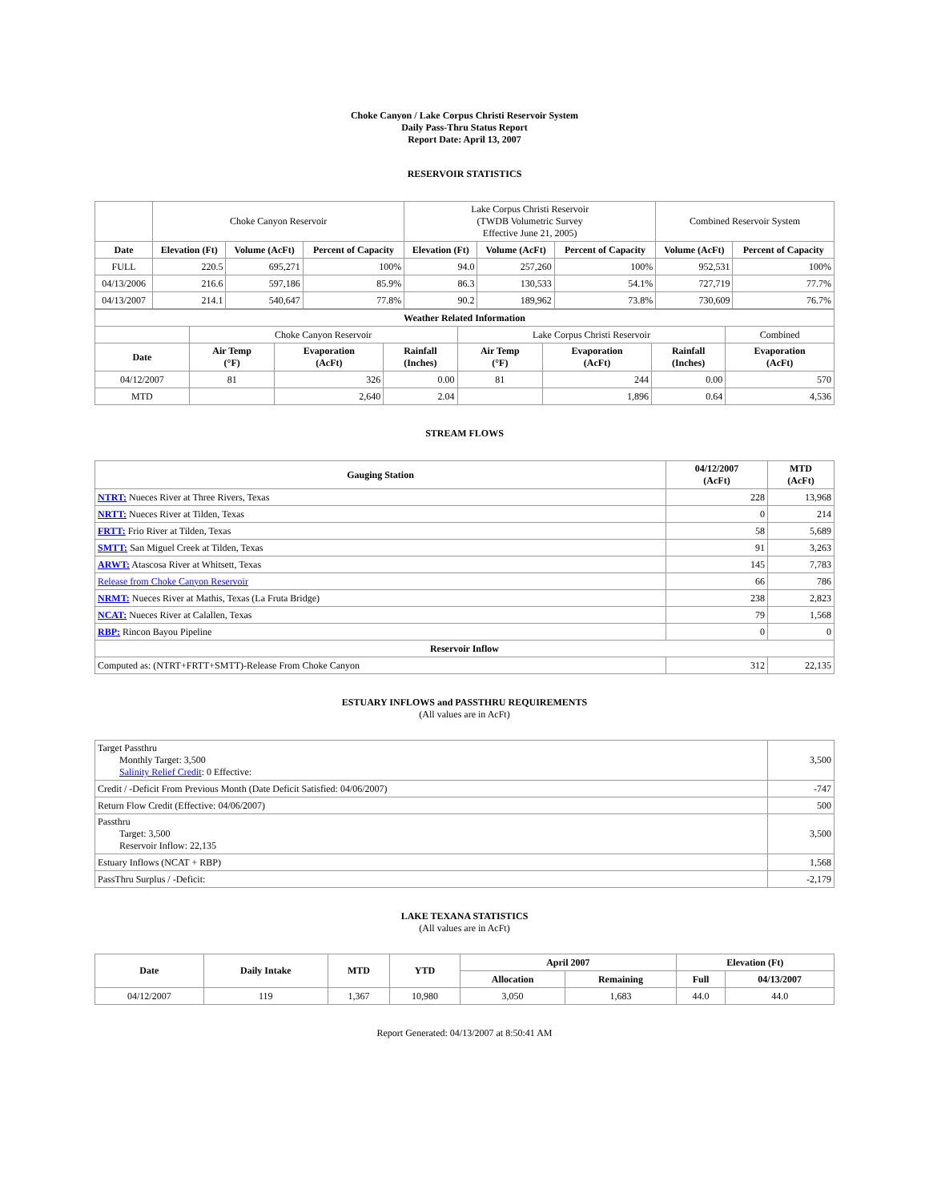Choke Canyon / Lake Corpus Christi Reservoir System
Daily Pass-Thru Status Report
Report Date: April 13, 2007
RESERVOIR STATISTICS
| | Choke Canyon Reservoir | | | Lake Corpus Christi Reservoir (TWDB Volumetric Survey Effective June 21, 2005) | | | Combined Reservoir System | |
| Date | Elevation (Ft) | Volume (AcFt) | Percent of Capacity | Elevation (Ft) | Volume (AcFt) | Percent of Capacity | Volume (AcFt) | Percent of Capacity |
| FULL | 220.5 | 695,271 | 100% | 94.0 | 257,260 | 100% | 952,531 | 100% |
| 04/13/2006 | 216.6 | 597,186 | 85.9% | 86.3 | 130,533 | 54.1% | 727,719 | 77.7% |
| 04/13/2007 | 214.1 | 540,647 | 77.8% | 90.2 | 189,962 | 73.8% | 730,609 | 76.7% |
| Weather Related Information | | | | | | | |
| --- | --- | --- | --- | --- | --- | --- | --- |
| | Choke Canyon Reservoir | | | Lake Corpus Christi Reservoir | | | Combined |
| Date | Air Temp (°F) | Evaporation (AcFt) | Rainfall (Inches) | Air Temp (°F) | Evaporation (AcFt) | Rainfall (Inches) | Evaporation (AcFt) |
| 04/12/2007 | 81 | 326 | 0.00 | 81 | 244 | 0.00 | 570 |
| MTD | | 2,640 | 2.04 | | 1,896 | 0.64 | 4,536 |
STREAM FLOWS
| Gauging Station | 04/12/2007 (AcFt) | MTD (AcFt) |
| --- | --- | --- |
| NTRT: Nueces River at Three Rivers, Texas | 228 | 13,968 |
| NRTT: Nueces River at Tilden, Texas | 0 | 214 |
| FRTT: Frio River at Tilden, Texas | 58 | 5,689 |
| SMTT: San Miguel Creek at Tilden, Texas | 91 | 3,263 |
| ARWT: Atascosa River at Whitsett, Texas | 145 | 7,783 |
| Release from Choke Canyon Reservoir | 66 | 786 |
| NRMT: Nueces River at Mathis, Texas (La Fruta Bridge) | 238 | 2,823 |
| NCAT: Nueces River at Calallen, Texas | 79 | 1,568 |
| RBP: Rincon Bayou Pipeline | 0 | 0 |
| Reservoir Inflow | | |
| Computed as: (NTRT+FRTT+SMTT)-Release From Choke Canyon | 312 | 22,135 |
ESTUARY INFLOWS and PASSTHRU REQUIREMENTS
(All values are in AcFt)
| Target Passthru Monthly Target: 3,500 Salinity Relief Credit : 0 Effective: | 3,500 |
| Credit / -Deficit From Previous Month (Date Deficit Satisfied: 04/06/2007) | -747 |
| Return Flow Credit (Effective: 04/06/2007) | 500 |
| Passthru Target: 3,500 Reservoir Inflow: 22,135 | 3,500 |
| Estuary Inflows (NCAT + RBP) | 1,568 |
| PassThru Surplus / -Deficit: | -2,179 |
LAKE TEXANA STATISTICS
(All values are in AcFt)
| Date | Daily Intake | MTD | YTD | April 2007 | | Elevation (Ft) | |
| --- | --- | --- | --- | --- | --- | --- | --- |
| | | | | Allocation | Remaining | Full | 04/13/2007 |
| 04/12/2007 | 119 | 1,367 | 10,980 | 3,050 | 1,683 | 44.0 | 44.0 |
Report Generated: 04/13/2007 at 8:50:41 AM